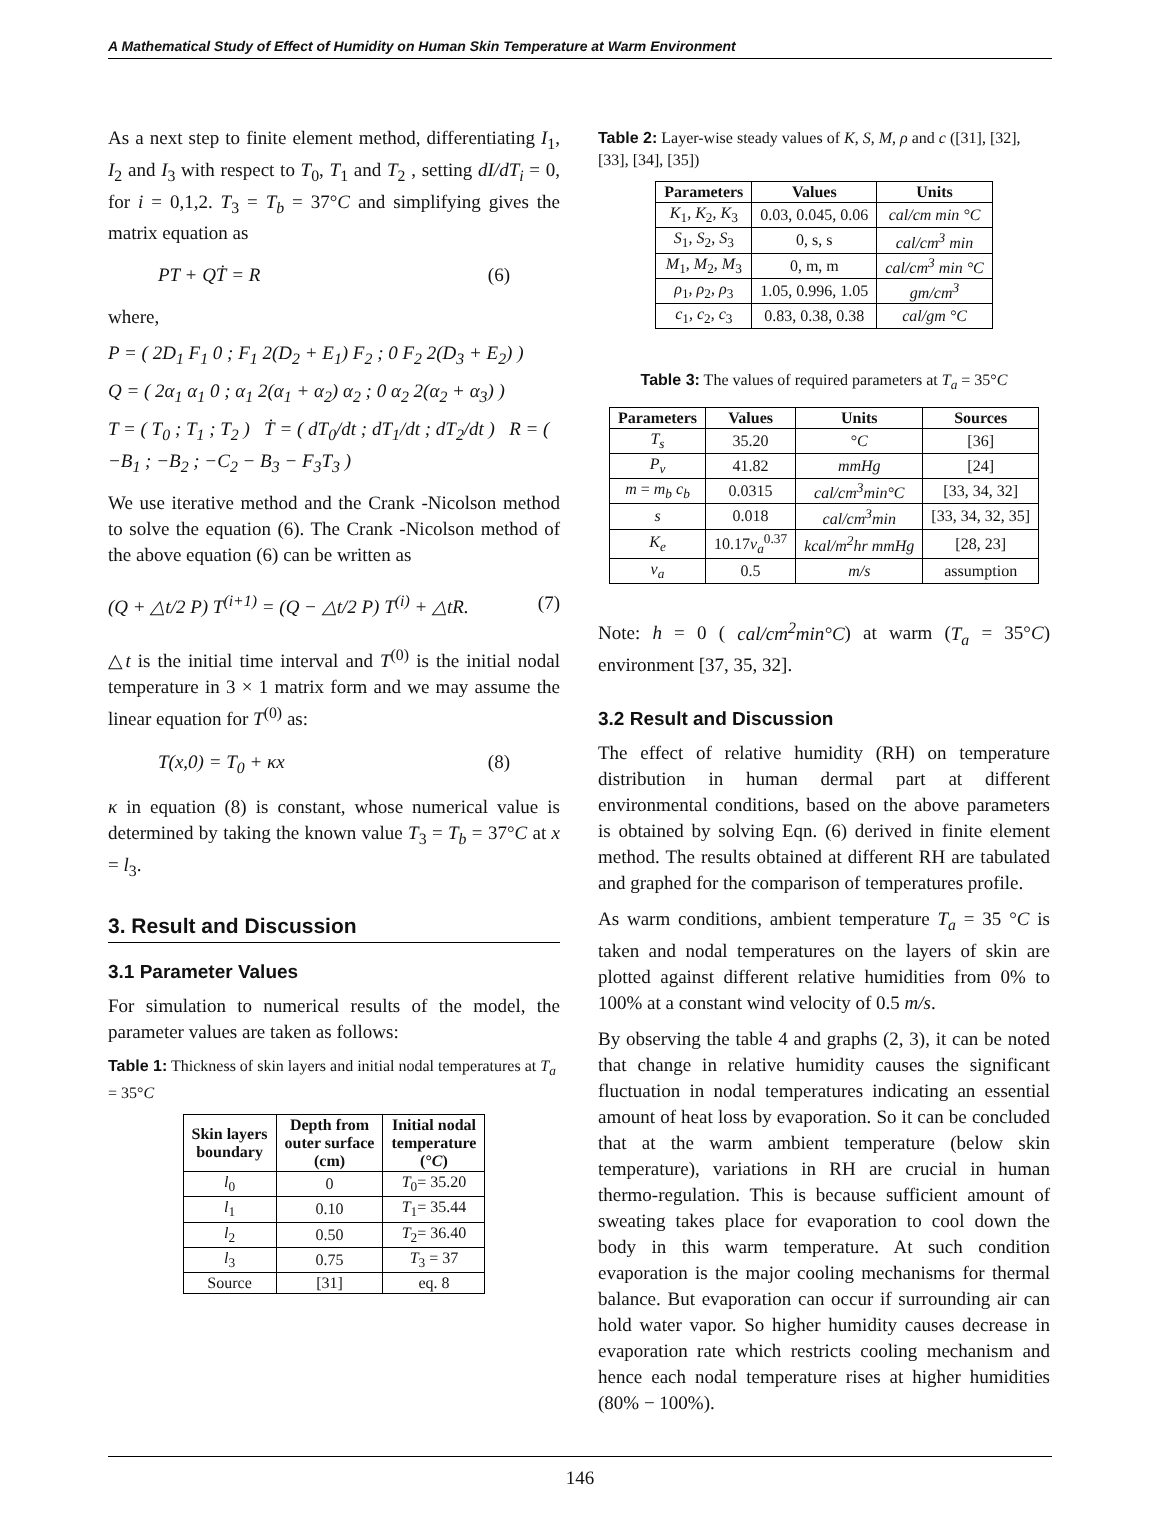A Mathematical Study of Effect of Humidity on Human Skin Temperature at Warm Environment
As a next step to finite element method, differentiating I<sub>1</sub>, I<sub>2</sub> and I<sub>3</sub> with respect to T<sub>0</sub>, T<sub>1</sub> and T<sub>2</sub> , setting dI/dT<sub>i</sub> = 0, for i = 0,1,2. T<sub>3</sub> = T<sub>b</sub> = 37°C and simplifying gives the matrix equation as
PT + QṪ = R (6)
where,
P = ( 2D<sub>1</sub> F<sub>1</sub> 0 ; F<sub>1</sub> 2(D<sub>2</sub> + E<sub>1</sub>) F<sub>2</sub> ; 0 F<sub>2</sub> 2(D<sub>3</sub> + E<sub>2</sub>) )
Q = ( 2α<sub>1</sub> α<sub>1</sub> 0 ; α<sub>1</sub> 2(α<sub>1</sub> + α<sub>2</sub>) α<sub>2</sub> ; 0 α<sub>2</sub> 2(α<sub>2</sub> + α<sub>3</sub>) )
T = ( T<sub>0</sub> ; T<sub>1</sub> ; T<sub>2</sub> ) Ṫ = ( dT<sub>0</sub>/dt ; dT<sub>1</sub>/dt ; dT<sub>2</sub>/dt ) R = ( −B<sub>1</sub> ; −B<sub>2</sub> ; −C<sub>2</sub> − B<sub>3</sub> − F<sub>3</sub>T<sub>3</sub> )
We use iterative method and the Crank -Nicolson method to solve the equation (6). The Crank -Nicolson method of the above equation (6) can be written as
(Q + △t/2 P) T<sup>(i+1)</sup> = (Q − △t/2 P) T<sup>(i)</sup> + △tR. (7)
△t is the initial time interval and T<sup>(0)</sup> is the initial nodal temperature in 3 × 1 matrix form and we may assume the linear equation for T<sup>(0)</sup> as:
T(x,0) = T<sub>0</sub> + κx (8)
κ in equation (8) is constant, whose numerical value is determined by taking the known value T<sub>3</sub> = T<sub>b</sub> = 37°C at x = l<sub>3</sub>.
3. Result and Discussion
3.1 Parameter Values
For simulation to numerical results of the model, the parameter values are taken as follows:
Table 1: Thickness of skin layers and initial nodal temperatures at T<sub>a</sub> = 35°C
| Skin layers boundary | Depth from outer surface (cm) | Initial nodal temperature (° C ) |
| --- | --- | --- |
| l<sub>0</sub> | 0 | T<sub>0</sub>= 35.20 |
| l<sub>1</sub> | 0.10 | T<sub>1</sub>= 35.44 |
| l<sub>2</sub> | 0.50 | T<sub>2</sub>= 36.40 |
| l<sub>3</sub> | 0.75 | T<sub>3</sub> = 37 |
| Source | [31] | eq. 8 |
Table 2: Layer-wise steady values of K, S, M, ρ and c ([31], [32], [33], [34], [35])
| Parameters | Values | Units |
| --- | --- | --- |
| K<sub>1</sub>, K<sub>2</sub>, K<sub>3</sub> | 0.03, 0.045, 0.06 | cal/cm min °C |
| S<sub>1</sub>, S<sub>2</sub>, S<sub>3</sub> | 0, s, s | cal/cm<sup>3</sup> min |
| M<sub>1</sub>, M<sub>2</sub>, M<sub>3</sub> | 0, m, m | cal/cm<sup>3</sup> min °C |
| ρ<sub>1</sub>, ρ<sub>2</sub>, ρ<sub>3</sub> | 1.05, 0.996, 1.05 | gm/cm<sup>3</sup> |
| c<sub>1</sub>, c<sub>2</sub>, c<sub>3</sub> | 0.83, 0.38, 0.38 | cal/gm °C |
Table 3: The values of required parameters at T<sub>a</sub> = 35°C
| Parameters | Values | Units | Sources |
| --- | --- | --- | --- |
| T<sub>s</sub> | 35.20 | ° C | [36] |
| P<sub>v</sub> | 41.82 | mmHg | [24] |
| m = m<sub>b</sub> c<sub>b</sub> | 0.0315 | cal/cm<sup>3</sup>min°C | [33, 34, 32] |
| s | 0.018 | cal/cm<sup>3</sup>min | [33, 34, 32, 35] |
| K<sub>e</sub> | 10.17 v<sub>a</sub><sup>0.37</sup> | kcal/m<sup>2</sup>hr mmHg | [28, 23] |
| v<sub>a</sub> | 0.5 | m/s | assumption |
Note: h = 0 ( cal/cm<sup>2</sup>min°C) at warm (T<sub>a</sub> = 35°C) environment [37, 35, 32].
3.2 Result and Discussion
The effect of relative humidity (RH) on temperature distribution in human dermal part at different environmental conditions, based on the above parameters is obtained by solving Eqn. (6) derived in finite element method. The results obtained at different RH are tabulated and graphed for the comparison of temperatures profile.
As warm conditions, ambient temperature T<sub>a</sub> = 35 °C is taken and nodal temperatures on the layers of skin are plotted against different relative humidities from 0% to 100% at a constant wind velocity of 0.5 m/s.
By observing the table 4 and graphs (2, 3), it can be noted that change in relative humidity causes the significant fluctuation in nodal temperatures indicating an essential amount of heat loss by evaporation. So it can be concluded that at the warm ambient temperature (below skin temperature), variations in RH are crucial in human thermo-regulation. This is because sufficient amount of sweating takes place for evaporation to cool down the body in this warm temperature. At such condition evaporation is the major cooling mechanisms for thermal balance. But evaporation can occur if surrounding air can hold water vapor. So higher humidity causes decrease in evaporation rate which restricts cooling mechanism and hence each nodal temperature rises at higher humidities (80% − 100%).
146